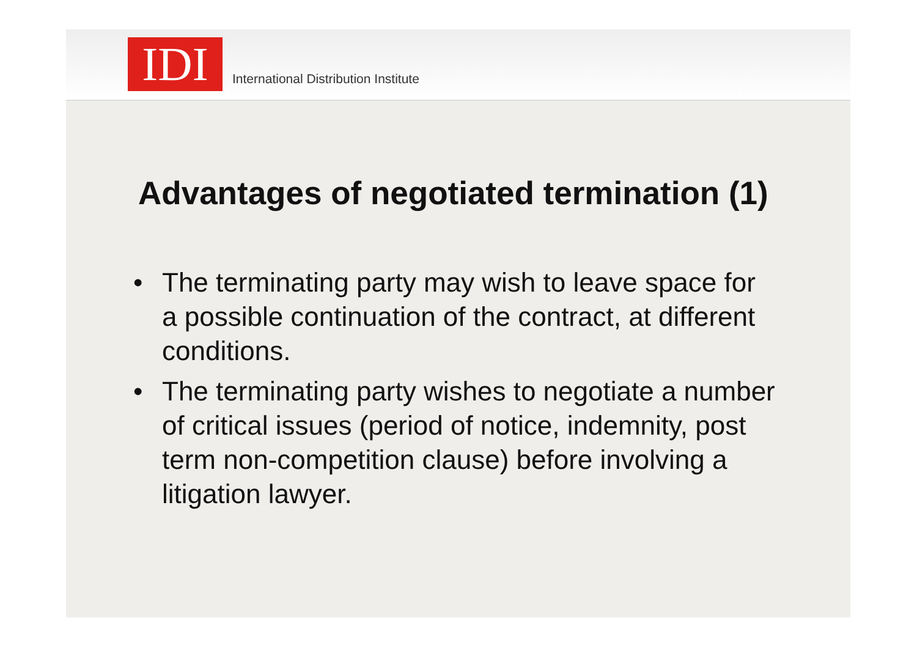IDI
International Distribution Institute
Advantages of negotiated termination (1)
• The terminating party may wish to leave space for a possible continuation of the contract, at different conditions.
• The terminating party wishes to negotiate a number of critical issues (period of notice, indemnity, post term non-competition clause) before involving a litigation lawyer.